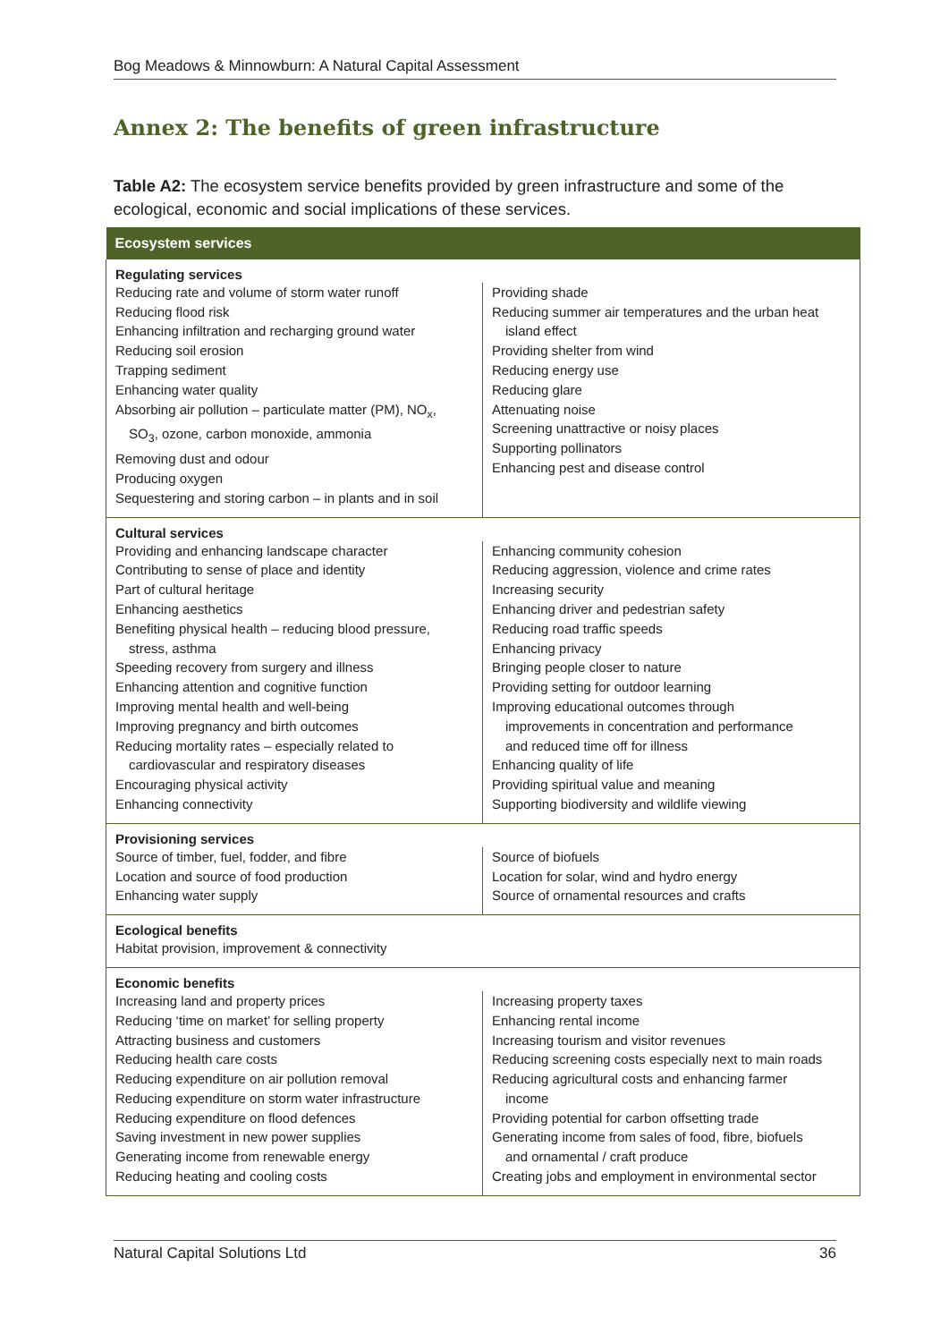Bog Meadows & Minnowburn: A Natural Capital Assessment
Annex 2: The benefits of green infrastructure
Table A2: The ecosystem service benefits provided by green infrastructure and some of the ecological, economic and social implications of these services.
| Ecosystem services | |
| --- | --- |
| Regulating services | |
| Reducing rate and volume of storm water runoff Reducing flood risk Enhancing infiltration and recharging ground water Reducing soil erosion Trapping sediment Enhancing water quality Absorbing air pollution – particulate matter (PM), NO<sub>x</sub>, SO<sub>3</sub>, ozone, carbon monoxide, ammonia Removing dust and odour Producing oxygen Sequestering and storing carbon – in plants and in soil | Providing shade Reducing summer air temperatures and the urban heat island effect Providing shelter from wind Reducing energy use Reducing glare Attenuating noise Screening unattractive or noisy places Supporting pollinators Enhancing pest and disease control |
| Cultural services | |
| Providing and enhancing landscape character Contributing to sense of place and identity Part of cultural heritage Enhancing aesthetics Benefiting physical health – reducing blood pressure, stress, asthma Speeding recovery from surgery and illness Enhancing attention and cognitive function Improving mental health and well-being Improving pregnancy and birth outcomes Reducing mortality rates – especially related to cardiovascular and respiratory diseases Encouraging physical activity Enhancing connectivity | Enhancing community cohesion Reducing aggression, violence and crime rates Increasing security Enhancing driver and pedestrian safety Reducing road traffic speeds Enhancing privacy Bringing people closer to nature Providing setting for outdoor learning Improving educational outcomes through improvements in concentration and performance and reduced time off for illness Enhancing quality of life Providing spiritual value and meaning Supporting biodiversity and wildlife viewing |
| Provisioning services | |
| Source of timber, fuel, fodder, and fibre Location and source of food production Enhancing water supply | Source of biofuels Location for solar, wind and hydro energy Source of ornamental resources and crafts |
| Ecological benefits | |
| Habitat provision, improvement & connectivity | |
| Economic benefits | |
| Increasing land and property prices Reducing ‘time on market’ for selling property Attracting business and customers Reducing health care costs Reducing expenditure on air pollution removal Reducing expenditure on storm water infrastructure Reducing expenditure on flood defences Saving investment in new power supplies Generating income from renewable energy Reducing heating and cooling costs | Increasing property taxes Enhancing rental income Increasing tourism and visitor revenues Reducing screening costs especially next to main roads Reducing agricultural costs and enhancing farmer income Providing potential for carbon offsetting trade Generating income from sales of food, fibre, biofuels and ornamental / craft produce Creating jobs and employment in environmental sector |
Natural Capital Solutions Ltd 36